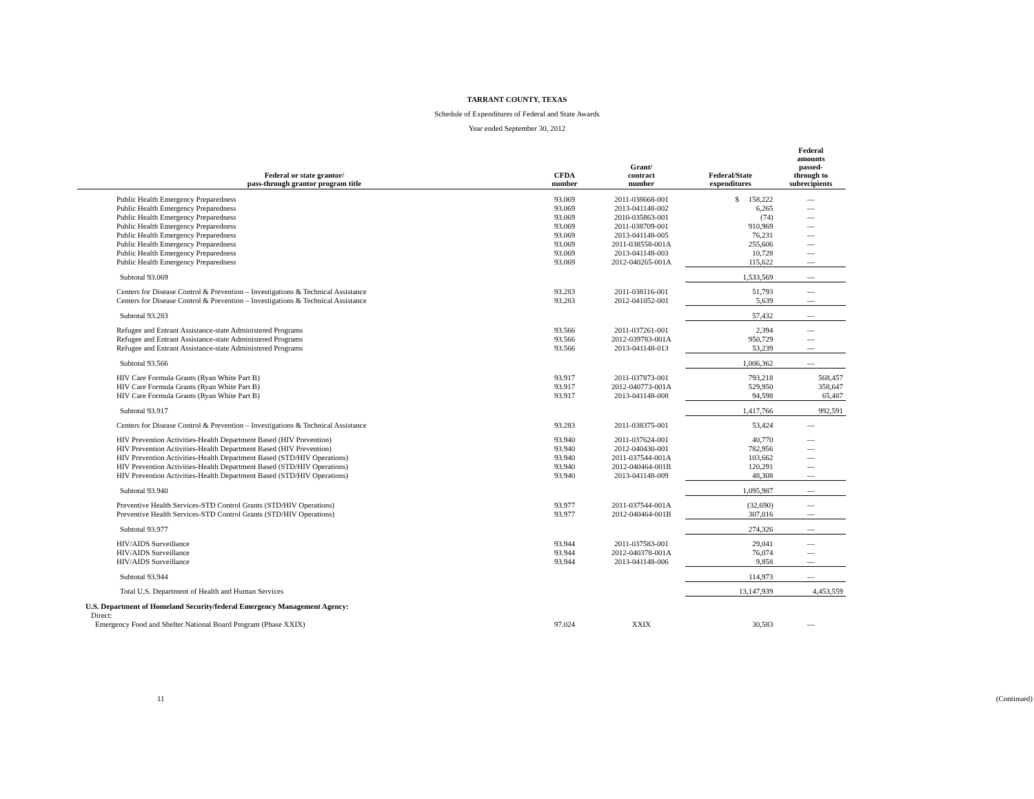TARRANT COUNTY, TEXAS
Schedule of Expenditures of Federal and State Awards
Year ended September 30, 2012
| Federal or state grantor/ pass-through grantor program title | CFDA number | Grant/ contract number | Federal/State expenditures | Federal amounts passed- through to subrecipients |
| --- | --- | --- | --- | --- |
| Public Health Emergency Preparedness | 93.069 | 2011-038668-001 | $ 158,222 | — |
| Public Health Emergency Preparedness | 93.069 | 2013-041148-002 | 6,265 | — |
| Public Health Emergency Preparedness | 93.069 | 2010-035863-001 | (74) | — |
| Public Health Emergency Preparedness | 93.069 | 2011-038709-001 | 910,969 | — |
| Public Health Emergency Preparedness | 93.069 | 2013-041148-005 | 76,231 | — |
| Public Health Emergency Preparedness | 93.069 | 2011-038558-001A | 255,606 | — |
| Public Health Emergency Preparedness | 93.069 | 2013-041148-003 | 10,728 | — |
| Public Health Emergency Preparedness | 93.069 | 2012-040265-001A | 115,622 | — |
| Subtotal 93.069 | | | 1,533,569 | — |
| Centers for Disease Control & Prevention – Investigations & Technical Assistance | 93.283 | 2011-038116-001 | 51,793 | — |
| Centers for Disease Control & Prevention – Investigations & Technical Assistance | 93.283 | 2012-041052-001 | 5,639 | — |
| Subtotal 93.283 | | | 57,432 | — |
| Refugee and Entrant Assistance-state Administered Programs | 93.566 | 2011-037261-001 | 2,394 | — |
| Refugee and Entrant Assistance-state Administered Programs | 93.566 | 2012-039783-001A | 950,729 | — |
| Refugee and Entrant Assistance-state Administered Programs | 93.566 | 2013-041148-013 | 53,239 | — |
| Subtotal 93.566 | | | 1,006,362 | — |
| HIV Care Formula Grants (Ryan White Part B) | 93.917 | 2011-037873-001 | 793,218 | 568,457 |
| HIV Care Formula Grants (Ryan White Part B) | 93.917 | 2012-040773-001A | 529,950 | 358,647 |
| HIV Care Formula Grants (Ryan White Part B) | 93.917 | 2013-041148-008 | 94,598 | 65,487 |
| Subtotal 93.917 | | | 1,417,766 | 992,591 |
| Centers for Disease Control & Prevention – Investigations & Technical Assistance | 93.283 | 2011-038375-001 | 53,424 | — |
| HIV Prevention Activities-Health Department Based (HIV Prevention) | 93.940 | 2011-037624-001 | 40,770 | — |
| HIV Prevention Activities-Health Department Based (HIV Prevention) | 93.940 | 2012-040430-001 | 782,956 | — |
| HIV Prevention Activities-Health Department Based (STD/HIV Operations) | 93.940 | 2011-037544-001A | 103,662 | — |
| HIV Prevention Activities-Health Department Based (STD/HIV Operations) | 93.940 | 2012-040464-001B | 120,291 | — |
| HIV Prevention Activities-Health Department Based (STD/HIV Operations) | 93.940 | 2013-041148-009 | 48,308 | — |
| Subtotal 93.940 | | | 1,095,987 | — |
| Preventive Health Services-STD Control Grants (STD/HIV Operations) | 93.977 | 2011-037544-001A | (32,690) | — |
| Preventive Health Services-STD Control Grants (STD/HIV Operations) | 93.977 | 2012-040464-001B | 307,016 | — |
| Subtotal 93.977 | | | 274,326 | — |
| HIV/AIDS Surveillance | 93.944 | 2011-037583-001 | 29,041 | — |
| HIV/AIDS Surveillance | 93.944 | 2012-040378-001A | 76,074 | — |
| HIV/AIDS Surveillance | 93.944 | 2013-041148-006 | 9,858 | — |
| Subtotal 93.944 | | | 114,973 | — |
| Total U.S. Department of Health and Human Services | | | 13,147,939 | 4,453,559 |
| U.S. Department of Homeland Security/federal Emergency Management Agency: | | | | |
| Direct: | | | | |
| Emergency Food and Shelter National Board Program (Phase XXIX) | 97.024 | XXIX | 30,583 | — |
11 (Continued)